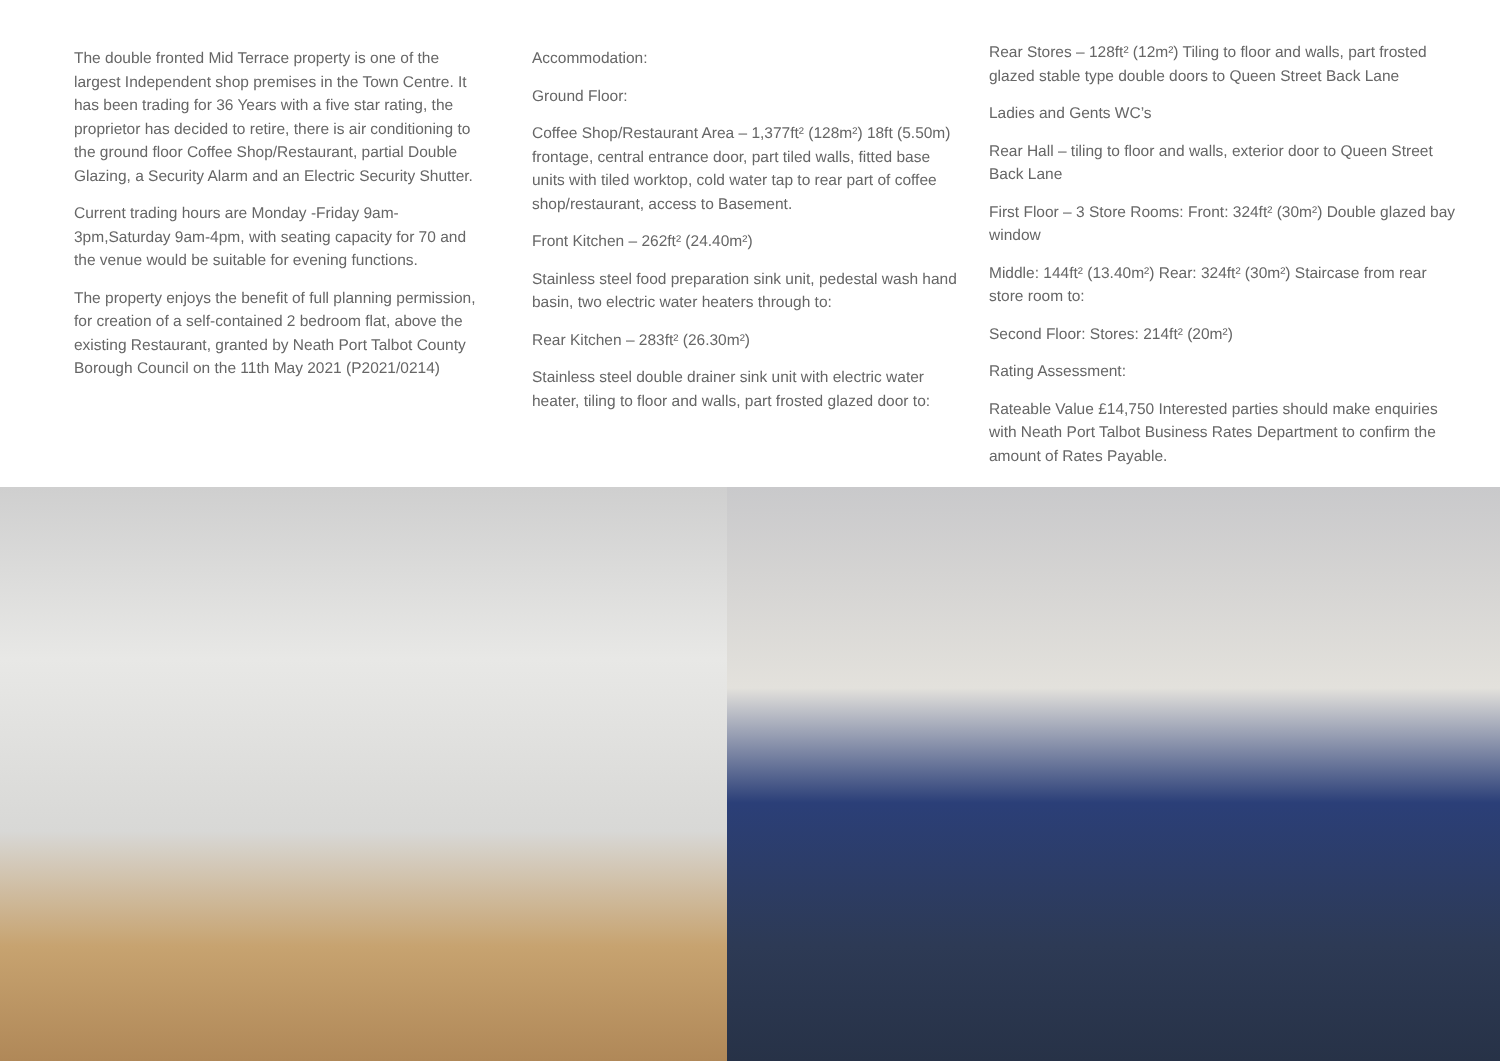The double fronted Mid Terrace property is one of the largest Independent shop premises in the Town Centre. It has been trading for 36 Years with a five star rating, the proprietor has decided to retire, there is air conditioning to the ground floor Coffee Shop/Restaurant, partial Double Glazing, a Security Alarm and an Electric Security Shutter.
Current trading hours are Monday -Friday 9am-3pm,Saturday 9am-4pm, with seating capacity for 70 and the venue would be suitable for evening functions.
The property enjoys the benefit of full planning permission, for creation of a self-contained 2 bedroom flat, above the existing Restaurant, granted by Neath Port Talbot County Borough Council on the 11th May 2021 (P2021/0214)
Accommodation:
Ground Floor:
Coffee Shop/Restaurant Area – 1,377ft² (128m²) 18ft (5.50m) frontage, central entrance door, part tiled walls, fitted base units with tiled worktop, cold water tap to rear part of coffee shop/restaurant, access to Basement.
Front Kitchen – 262ft² (24.40m²)
Stainless steel food preparation sink unit, pedestal wash hand basin, two electric water heaters through to:
Rear Kitchen – 283ft² (26.30m²)
Stainless steel double drainer sink unit with electric water heater, tiling to floor and walls, part frosted glazed door to:
Rear Stores – 128ft² (12m²) Tiling to floor and walls, part frosted glazed stable type double doors to Queen Street Back Lane
Ladies and Gents WC’s
Rear Hall – tiling to floor and walls, exterior door to Queen Street Back Lane
First Floor – 3 Store Rooms: Front: 324ft² (30m²) Double glazed bay window
Middle: 144ft² (13.40m²) Rear: 324ft² (30m²) Staircase from rear store room to:
Second Floor: Stores: 214ft² (20m²)
Rating Assessment:
Rateable Value £14,750 Interested parties should make enquiries with Neath Port Talbot Business Rates Department to confirm the amount of Rates Payable.